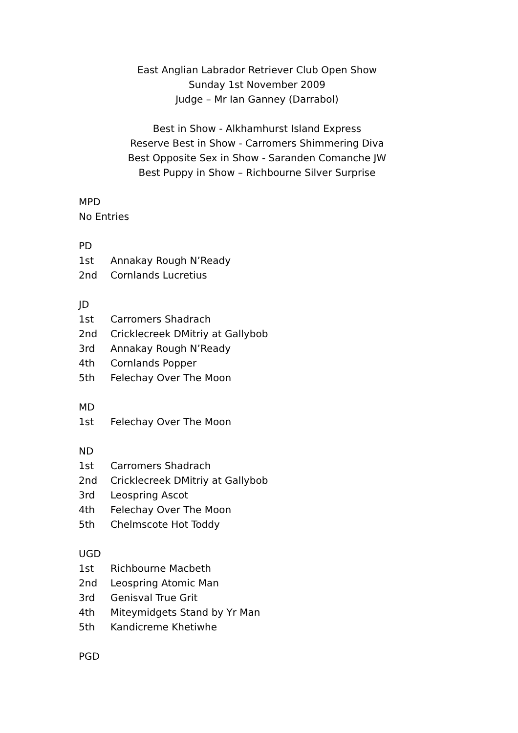East Anglian Labrador Retriever Club Open Show
Sunday 1st November 2009
Judge – Mr Ian Ganney (Darrabol)
Best in Show - Alkhamhurst Island Express
Reserve Best in Show - Carromers Shimmering Diva
Best Opposite Sex in Show - Saranden Comanche JW
Best Puppy in Show – Richbourne Silver Surprise
MPD
No Entries
PD
1st Annakay Rough N’Ready
2nd Cornlands Lucretius
JD
1st Carromers Shadrach
2nd Cricklecreek DMitriy at Gallybob
3rd Annakay Rough N’Ready
4th Cornlands Popper
5th Felechay Over The Moon
MD
1st Felechay Over The Moon
ND
1st Carromers Shadrach
2nd Cricklecreek DMitriy at Gallybob
3rd Leospring Ascot
4th Felechay Over The Moon
5th Chelmscote Hot Toddy
UGD
1st Richbourne Macbeth
2nd Leospring Atomic Man
3rd Genisval True Grit
4th Miteymidgets Stand by Yr Man
5th Kandicreme Khetiwhe
PGD